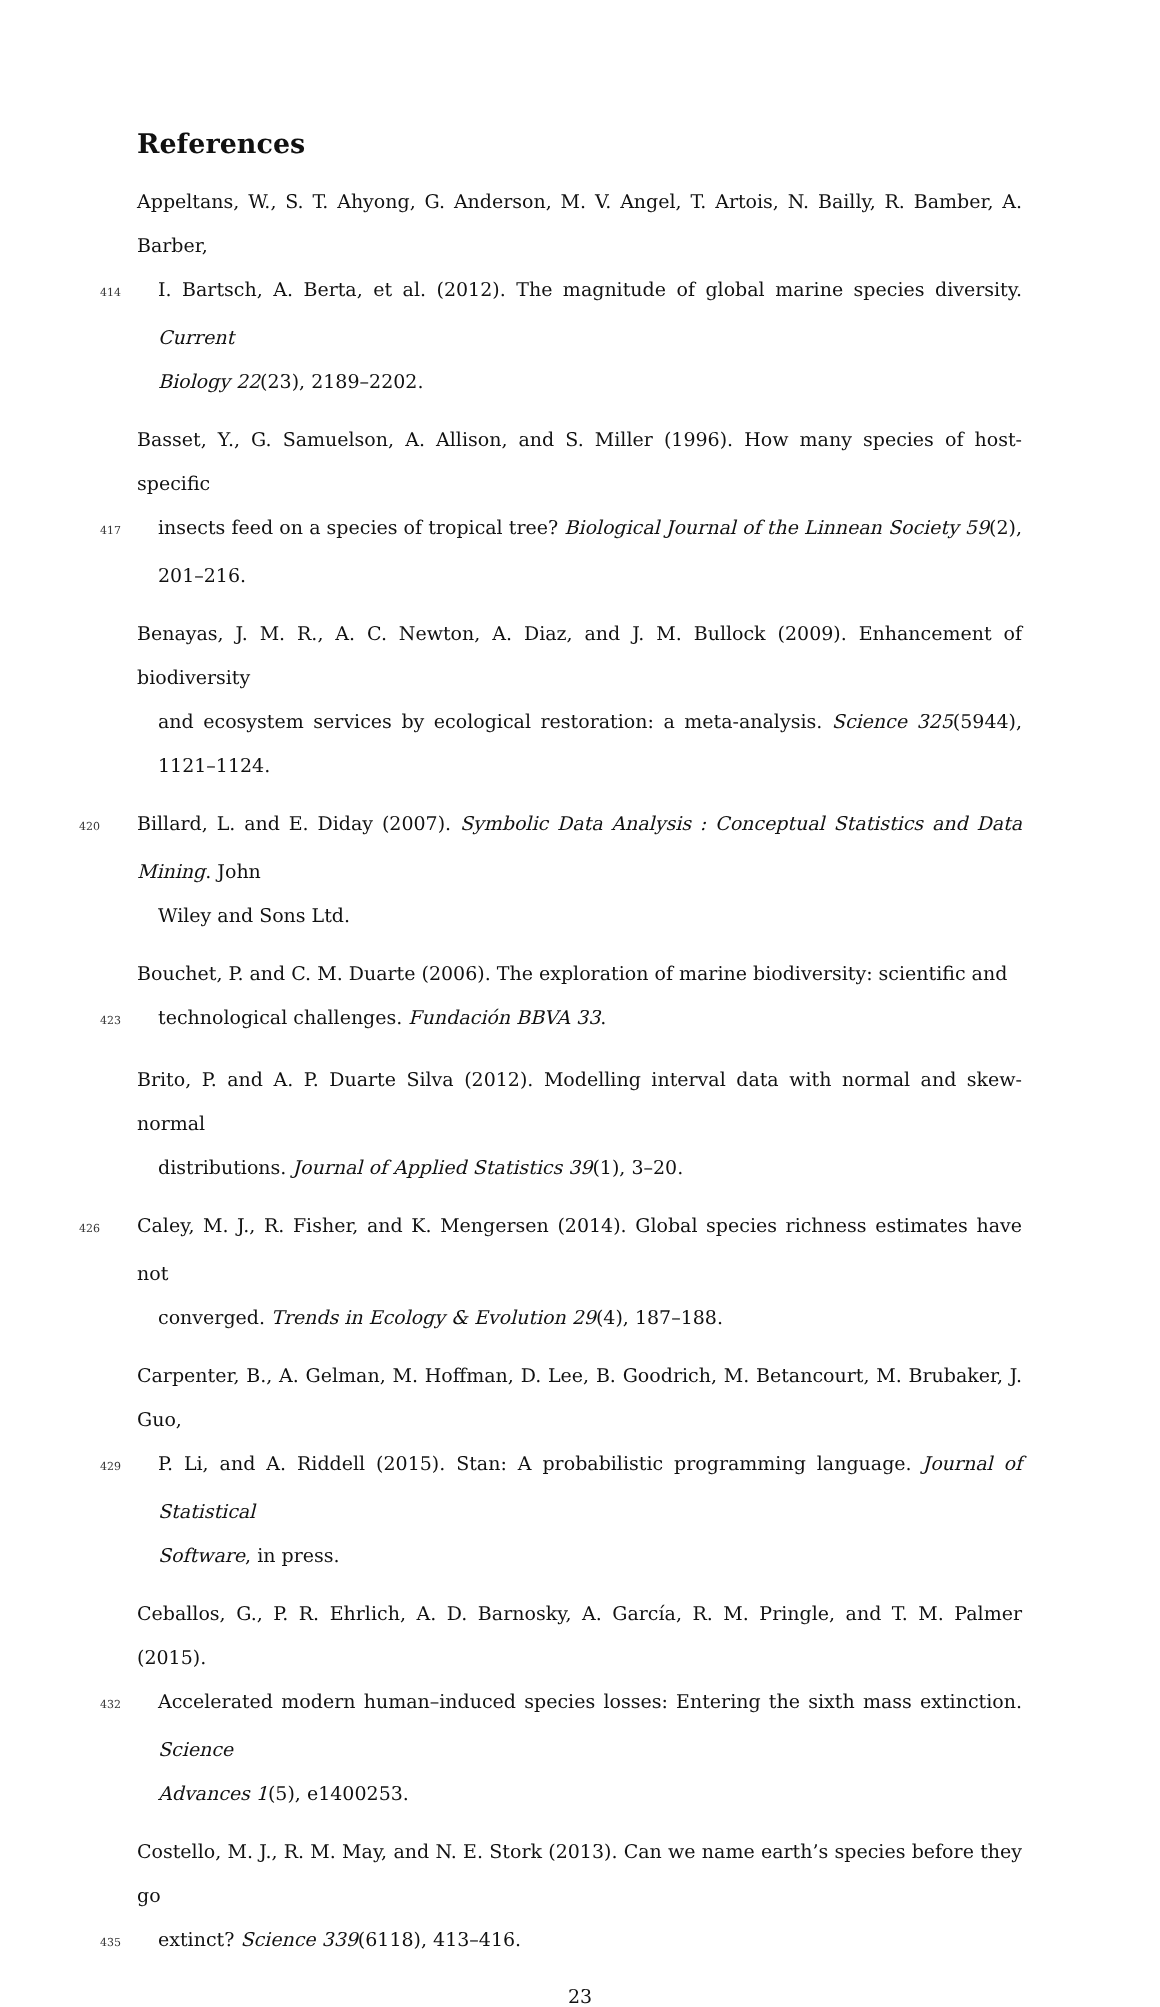References
Appeltans, W., S. T. Ahyong, G. Anderson, M. V. Angel, T. Artois, N. Bailly, R. Bamber, A. Barber,
414 I. Bartsch, A. Berta, et al. (2012). The magnitude of global marine species diversity. Current
Biology 22(23), 2189–2202.
Basset, Y., G. Samuelson, A. Allison, and S. Miller (1996). How many species of host-specific
417 insects feed on a species of tropical tree? Biological Journal of the Linnean Society 59(2), 201–216.
Benayas, J. M. R., A. C. Newton, A. Diaz, and J. M. Bullock (2009). Enhancement of biodiversity
and ecosystem services by ecological restoration: a meta-analysis. Science 325(5944), 1121–1124.
420 Billard, L. and E. Diday (2007). Symbolic Data Analysis : Conceptual Statistics and Data Mining. John
Wiley and Sons Ltd.
Bouchet, P. and C. M. Duarte (2006). The exploration of marine biodiversity: scientific and
423 technological challenges. Fundación BBVA 33.
Brito, P. and A. P. Duarte Silva (2012). Modelling interval data with normal and skew-normal
distributions. Journal of Applied Statistics 39(1), 3–20.
426 Caley, M. J., R. Fisher, and K. Mengersen (2014). Global species richness estimates have not
converged. Trends in Ecology & Evolution 29(4), 187–188.
Carpenter, B., A. Gelman, M. Hoffman, D. Lee, B. Goodrich, M. Betancourt, M. Brubaker, J. Guo,
429 P. Li, and A. Riddell (2015). Stan: A probabilistic programming language. Journal of Statistical
Software, in press.
Ceballos, G., P. R. Ehrlich, A. D. Barnosky, A. García, R. M. Pringle, and T. M. Palmer (2015).
432 Accelerated modern human–induced species losses: Entering the sixth mass extinction. Science
Advances 1(5), e1400253.
Costello, M. J., R. M. May, and N. E. Stork (2013). Can we name earth’s species before they go
435 extinct? Science 339(6118), 413–416.
23